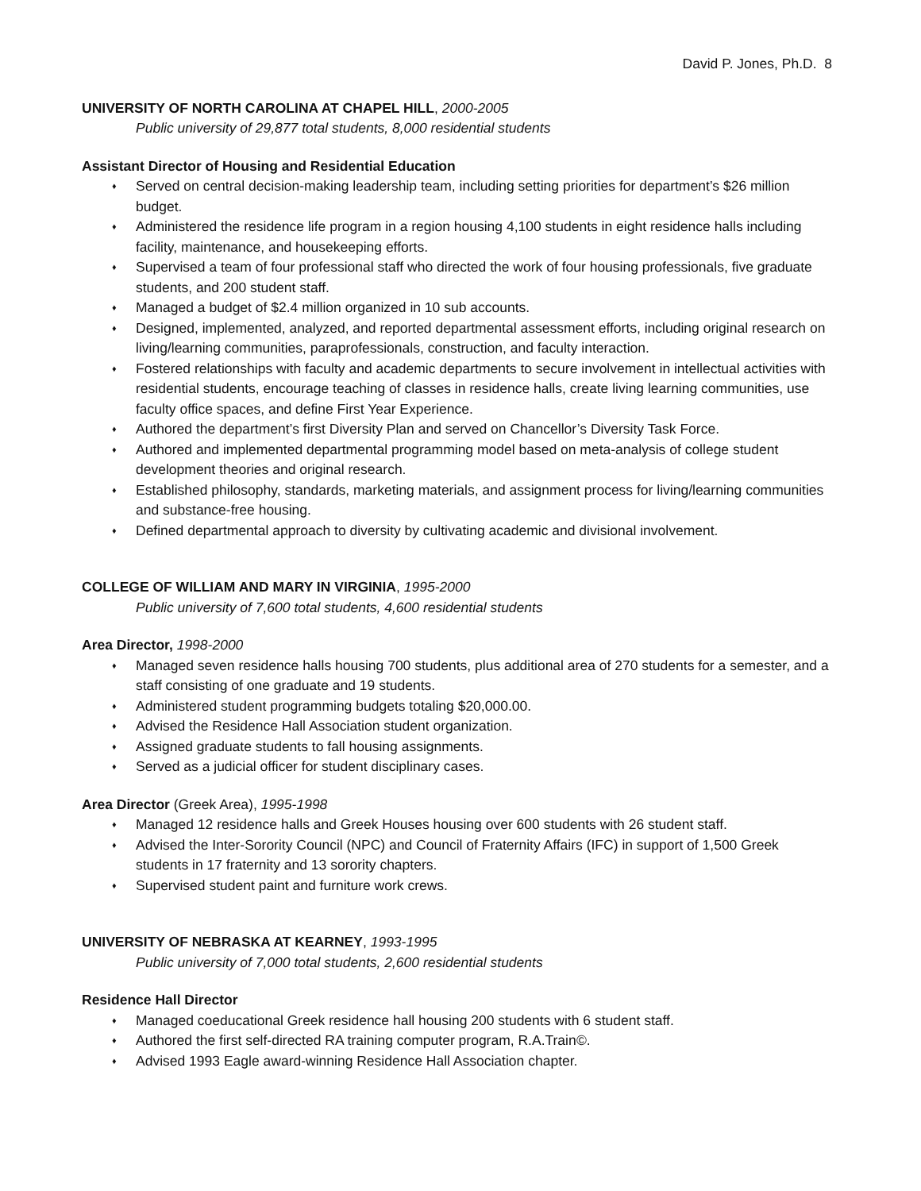David P. Jones, Ph.D. 8
UNIVERSITY OF NORTH CAROLINA AT CHAPEL HILL, 2000-2005
Public university of 29,877 total students, 8,000 residential students
Assistant Director of Housing and Residential Education
♦ Served on central decision-making leadership team, including setting priorities for department’s $26 million budget.
♦ Administered the residence life program in a region housing 4,100 students in eight residence halls including facility, maintenance, and housekeeping efforts.
♦ Supervised a team of four professional staff who directed the work of four housing professionals, five graduate students, and 200 student staff.
♦ Managed a budget of $2.4 million organized in 10 sub accounts.
♦ Designed, implemented, analyzed, and reported departmental assessment efforts, including original research on living/learning communities, paraprofessionals, construction, and faculty interaction.
♦ Fostered relationships with faculty and academic departments to secure involvement in intellectual activities with residential students, encourage teaching of classes in residence halls, create living learning communities, use faculty office spaces, and define First Year Experience.
♦ Authored the department’s first Diversity Plan and served on Chancellor’s Diversity Task Force.
♦ Authored and implemented departmental programming model based on meta-analysis of college student development theories and original research.
♦ Established philosophy, standards, marketing materials, and assignment process for living/learning communities and substance-free housing.
♦ Defined departmental approach to diversity by cultivating academic and divisional involvement.
COLLEGE OF WILLIAM AND MARY IN VIRGINIA, 1995-2000
Public university of 7,600 total students, 4,600 residential students
Area Director, 1998-2000
♦ Managed seven residence halls housing 700 students, plus additional area of 270 students for a semester, and a staff consisting of one graduate and 19 students.
♦ Administered student programming budgets totaling $20,000.00.
♦ Advised the Residence Hall Association student organization.
♦ Assigned graduate students to fall housing assignments.
♦ Served as a judicial officer for student disciplinary cases.
Area Director (Greek Area), 1995-1998
♦ Managed 12 residence halls and Greek Houses housing over 600 students with 26 student staff.
♦ Advised the Inter-Sorority Council (NPC) and Council of Fraternity Affairs (IFC) in support of 1,500 Greek students in 17 fraternity and 13 sorority chapters.
♦ Supervised student paint and furniture work crews.
UNIVERSITY OF NEBRASKA AT KEARNEY, 1993-1995
Public university of 7,000 total students, 2,600 residential students
Residence Hall Director
♦ Managed coeducational Greek residence hall housing 200 students with 6 student staff.
♦ Authored the first self-directed RA training computer program, R.A.Train©.
♦ Advised 1993 Eagle award-winning Residence Hall Association chapter.